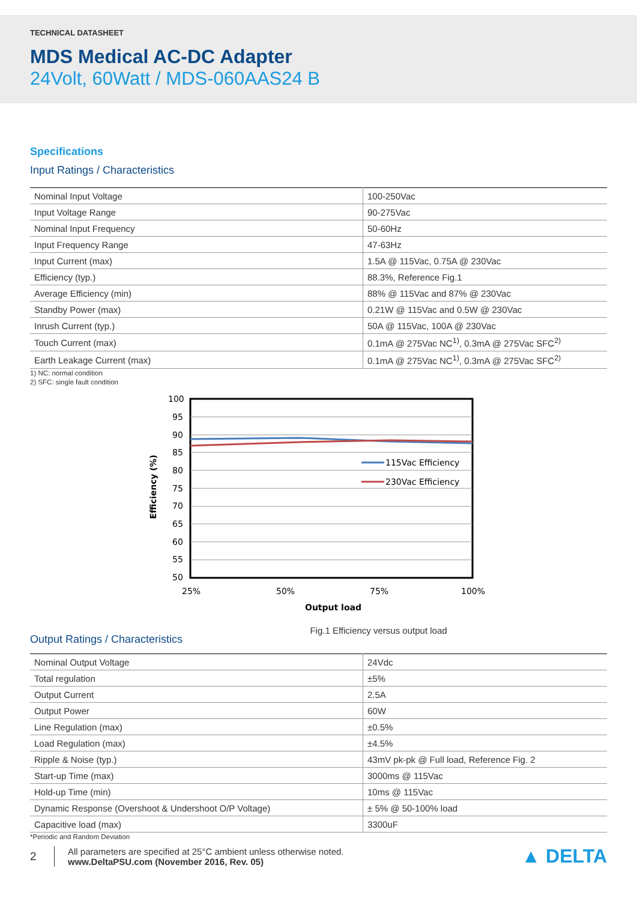TECHNICAL DATASHEET
MDS Medical AC-DC Adapter
24Volt, 60Watt / MDS-060AAS24 B
Specifications
Input Ratings / Characteristics
| Nominal Input Voltage | 100-250Vac |
| Input Voltage Range | 90-275Vac |
| Nominal Input Frequency | 50-60Hz |
| Input Frequency Range | 47-63Hz |
| Input Current (max) | 1.5A @ 115Vac, 0.75A @ 230Vac |
| Efficiency (typ.) | 88.3%, Reference Fig.1 |
| Average Efficiency (min) | 88% @ 115Vac and 87% @ 230Vac |
| Standby Power (max) | 0.21W @ 115Vac and 0.5W @ 230Vac |
| Inrush Current (typ.) | 50A @ 115Vac, 100A @ 230Vac |
| Touch Current (max) | 0.1mA @ 275Vac NC<sup>1)</sup>, 0.3mA @ 275Vac SFC<sup>2)</sup> |
| Earth Leakage Current (max) | 0.1mA @ 275Vac NC<sup>1)</sup>, 0.3mA @ 275Vac SFC<sup>2)</sup> |
1) NC: normal condition
2) SFC: single fault condition
100
95
90
85
80
75
70
65
60
55
50
115Vac Efficiency
230Vac Efficiency
25%
50%
75%
100%
Output load
Efficiency (%)
Output Ratings / Characteristics
Fig.1 Efficiency versus output load
| Nominal Output Voltage | 24Vdc |
| Total regulation | ±5% |
| Output Current | 2.5A |
| Output Power | 60W |
| Line Regulation (max) | ±0.5% |
| Load Regulation (max) | ±4.5% |
| Ripple & Noise (typ.) | 43mV pk-pk @ Full load, Reference Fig. 2 |
| Start-up Time (max) | 3000ms @ 115Vac |
| Hold-up Time (min) | 10ms @ 115Vac |
| Dynamic Response (Overshoot & Undershoot O/P Voltage) | ± 5% @ 50-100% load |
| Capacitive load (max) | 3300uF |
*Periodic and Random Deviation
2
All parameters are specified at 25°C ambient unless otherwise noted.
www.DeltaPSU.com (November 2016, Rev. 05)
▲ DELTA